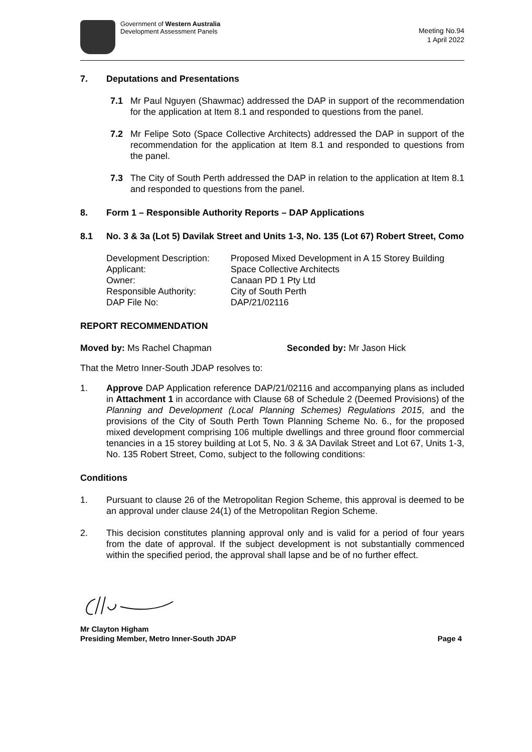Government of Western Australia
Development Assessment Panels
Meeting No.94
1 April 2022
7. Deputations and Presentations
7.1 Mr Paul Nguyen (Shawmac) addressed the DAP in support of the recommendation for the application at Item 8.1 and responded to questions from the panel.
7.2 Mr Felipe Soto (Space Collective Architects) addressed the DAP in support of the recommendation for the application at Item 8.1 and responded to questions from the panel.
7.3 The City of South Perth addressed the DAP in relation to the application at Item 8.1 and responded to questions from the panel.
8. Form 1 – Responsible Authority Reports – DAP Applications
8.1 No. 3 & 3a (Lot 5) Davilak Street and Units 1-3, No. 135 (Lot 67) Robert Street, Como
| Development Description: | Proposed Mixed Development in A 15 Storey Building |
| Applicant: | Space Collective Architects |
| Owner: | Canaan PD 1 Pty Ltd |
| Responsible Authority: | City of South Perth |
| DAP File No: | DAP/21/02116 |
REPORT RECOMMENDATION
Moved by: Ms Rachel Chapman Seconded by: Mr Jason Hick
That the Metro Inner-South JDAP resolves to:
1. Approve DAP Application reference DAP/21/02116 and accompanying plans as included in Attachment 1 in accordance with Clause 68 of Schedule 2 (Deemed Provisions) of the Planning and Development (Local Planning Schemes) Regulations 2015, and the provisions of the City of South Perth Town Planning Scheme No. 6., for the proposed mixed development comprising 106 multiple dwellings and three ground floor commercial tenancies in a 15 storey building at Lot 5, No. 3 & 3A Davilak Street and Lot 67, Units 1-3, No. 135 Robert Street, Como, subject to the following conditions:
Conditions
1. Pursuant to clause 26 of the Metropolitan Region Scheme, this approval is deemed to be an approval under clause 24(1) of the Metropolitan Region Scheme.
2. This decision constitutes planning approval only and is valid for a period of four years from the date of approval. If the subject development is not substantially commenced within the specified period, the approval shall lapse and be of no further effect.
Mr Clayton Higham
Presiding Member, Metro Inner-South JDAP
Page 4